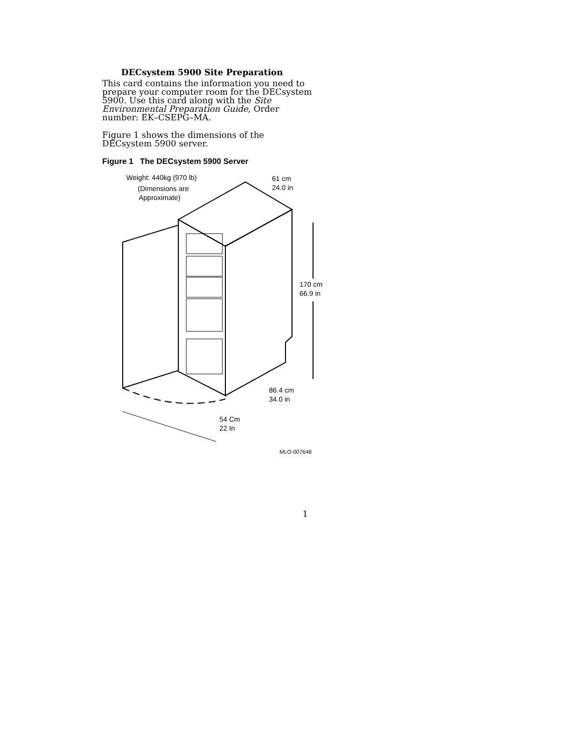DECsystem 5900 Site Preparation
This card contains the information you need to prepare your computer room for the DECsystem 5900. Use this card along with the Site Environmental Preparation Guide, Order number: EK–CSEPG–MA.
Figure 1 shows the dimensions of the DECsystem 5900 server.
Figure 1 The DECsystem 5900 Server
Weight: 440kg (970 lb)
(Dimensions are
Approximate)
61 cm
24.0 in
170 cm
66.9 in
86.4 cm
34.0 in
54 Cm
22 In
MLO-007648
1